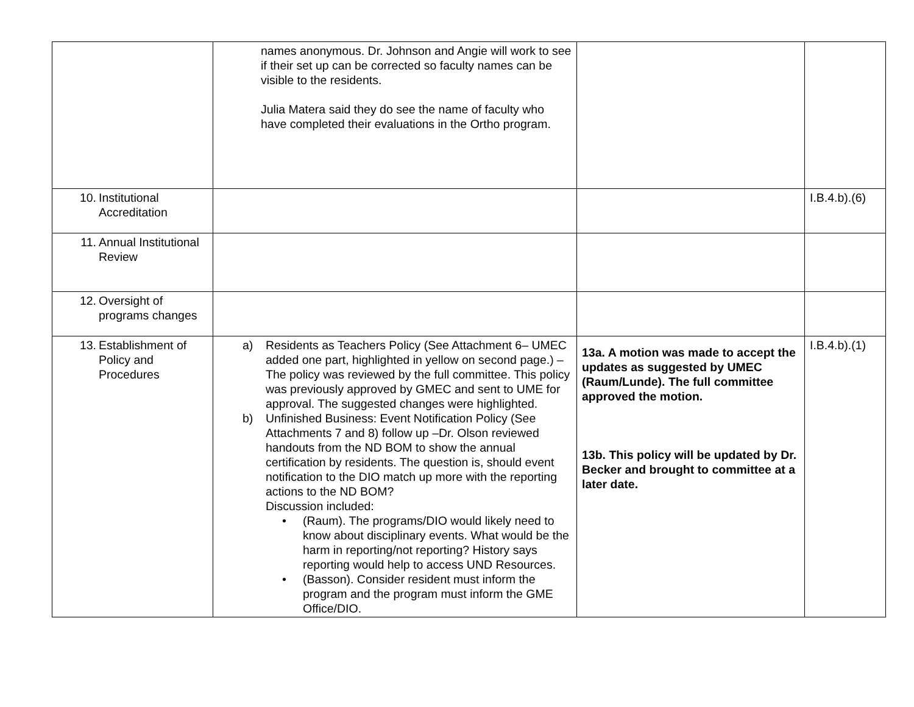| | names anonymous. Dr. Johnson and Angie will work to see if their set up can be corrected so faculty names can be visible to the residents. Julia Matera said they do see the name of faculty who have completed their evaluations in the Ortho program. | | |
| 10. Institutional Accreditation | | | I.B.4.b).(6) |
| 11. Annual Institutional Review | | | |
| 12. Oversight of programs changes | | | |
| 13. Establishment of Policy and Procedures | a) Residents as Teachers Policy (See Attachment 6– UMEC added one part, highlighted in yellow on second page.) – The policy was reviewed by the full committee. This policy was previously approved by GMEC and sent to UME for approval. The suggested changes were highlighted. b) Unfinished Business: Event Notification Policy (See Attachments 7 and 8) follow up –Dr. Olson reviewed handouts from the ND BOM to show the annual certification by residents. The question is, should event notification to the DIO match up more with the reporting actions to the ND BOM? Discussion included: • (Raum). The programs/DIO would likely need to know about disciplinary events. What would be the harm in reporting/not reporting? History says reporting would help to access UND Resources. • (Basson). Consider resident must inform the program and the program must inform the GME Office/DIO. | 13a. A motion was made to accept the updates as suggested by UMEC (Raum/Lunde). The full committee approved the motion. 13b. This policy will be updated by Dr. Becker and brought to committee at a later date. | I.B.4.b).(1) |